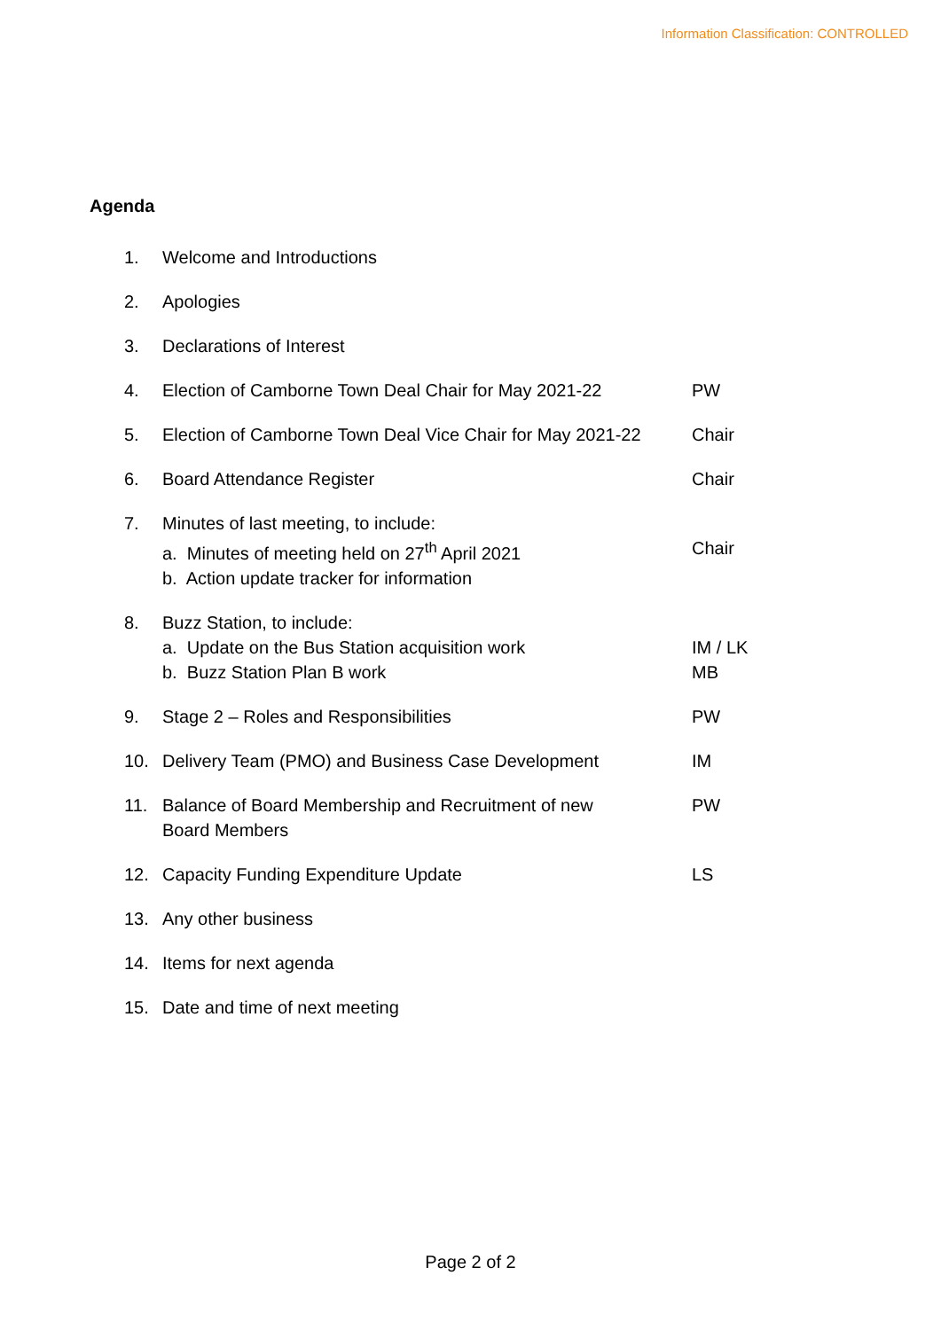Information Classification: CONTROLLED
Agenda
| 1. | Welcome and Introductions | |
| 2. | Apologies | |
| 3. | Declarations of Interest | |
| 4. | Election of Camborne Town Deal Chair for May 2021-22 | PW |
| 5. | Election of Camborne Town Deal Vice Chair for May 2021-22 | Chair |
| 6. | Board Attendance Register | Chair |
| 7. | Minutes of last meeting, to include: a. Minutes of meeting held on 27<sup>th</sup> April 2021 b. Action update tracker for information | Chair |
| 8. | Buzz Station, to include: a. Update on the Bus Station acquisition work b. Buzz Station Plan B work | IM / LK MB |
| 9. | Stage 2 – Roles and Responsibilities | PW |
| 10. | Delivery Team (PMO) and Business Case Development | IM |
| 11. | Balance of Board Membership and Recruitment of new Board Members | PW |
| 12. | Capacity Funding Expenditure Update | LS |
| 13. | Any other business | |
| 14. | Items for next agenda | |
| 15. | Date and time of next meeting | |
Page 2 of 2